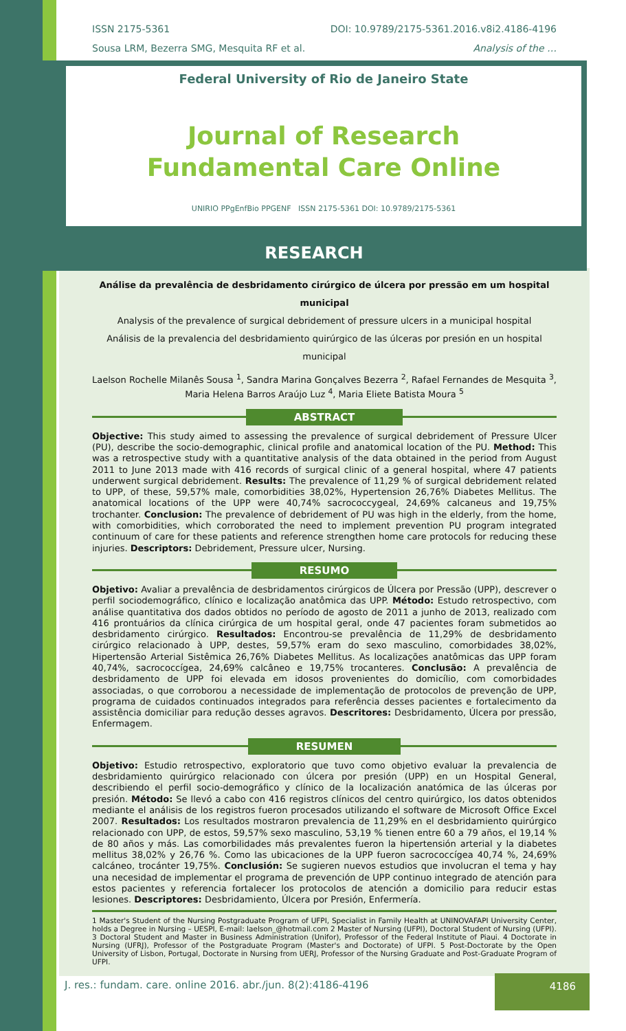ISSN 2175-5361 DOI: 10.9789/2175-5361.2016.v8i2.4186-4196
Sousa LRM, Bezerra SMG, Mesquita RF et al. Analysis of the …
Federal University of Rio de Janeiro State
Journal of Research
Fundamental Care Online
UNIRIO PPgEnfBio PPGENF ISSN 2175-5361 DOI: 10.9789/2175-5361
RESEARCH
Análise da prevalência de desbridamento cirúrgico de úlcera por pressão em um hospital municipal
Analysis of the prevalence of surgical debridement of pressure ulcers in a municipal hospital
Análisis de la prevalencia del desbridamiento quirúrgico de las úlceras por presión en un hospital municipal
Laelson Rochelle Milanês Sousa <sup>1</sup>, Sandra Marina Gonçalves Bezerra <sup>2</sup>, Rafael Fernandes de Mesquita <sup>3</sup>, Maria Helena Barros Araújo Luz <sup>4</sup>, Maria Eliete Batista Moura <sup>5</sup>
ABSTRACT
Objective: This study aimed to assessing the prevalence of surgical debridement of Pressure Ulcer (PU), describe the socio-demographic, clinical profile and anatomical location of the PU. Method: This was a retrospective study with a quantitative analysis of the data obtained in the period from August 2011 to June 2013 made with 416 records of surgical clinic of a general hospital, where 47 patients underwent surgical debridement. Results: The prevalence of 11,29 % of surgical debridement related to UPP, of these, 59,57% male, comorbidities 38,02%, Hypertension 26,76% Diabetes Mellitus. The anatomical locations of the UPP were 40,74% sacrococcygeal, 24,69% calcaneus and 19,75% trochanter. Conclusion: The prevalence of debridement of PU was high in the elderly, from the home, with comorbidities, which corroborated the need to implement prevention PU program integrated continuum of care for these patients and reference strengthen home care protocols for reducing these injuries. Descriptors: Debridement, Pressure ulcer, Nursing.
RESUMO
Objetivo: Avaliar a prevalência de desbridamentos cirúrgicos de Úlcera por Pressão (UPP), descrever o perfil sociodemográfico, clínico e localização anatômica das UPP. Método: Estudo retrospectivo, com análise quantitativa dos dados obtidos no período de agosto de 2011 a junho de 2013, realizado com 416 prontuários da clínica cirúrgica de um hospital geral, onde 47 pacientes foram submetidos ao desbridamento cirúrgico. Resultados: Encontrou-se prevalência de 11,29% de desbridamento cirúrgico relacionado à UPP, destes, 59,57% eram do sexo masculino, comorbidades 38,02%, Hipertensão Arterial Sistêmica 26,76% Diabetes Mellitus. As localizações anatômicas das UPP foram 40,74%, sacrococcígea, 24,69% calcâneo e 19,75% trocanteres. Conclusão: A prevalência de desbridamento de UPP foi elevada em idosos provenientes do domicílio, com comorbidades associadas, o que corroborou a necessidade de implementação de protocolos de prevenção de UPP, programa de cuidados continuados integrados para referência desses pacientes e fortalecimento da assistência domiciliar para redução desses agravos. Descritores: Desbridamento, Úlcera por pressão, Enfermagem.
RESUMEN
Objetivo: Estudio retrospectivo, exploratorio que tuvo como objetivo evaluar la prevalencia de desbridamiento quirúrgico relacionado con úlcera por presión (UPP) en un Hospital General, describiendo el perfil socio-demográfico y clínico de la localización anatómica de las úlceras por presión. Método: Se llevó a cabo con 416 registros clínicos del centro quirúrgico, los datos obtenidos mediante el análisis de los registros fueron procesados utilizando el software de Microsoft Office Excel 2007. Resultados: Los resultados mostraron prevalencia de 11,29% en el desbridamiento quirúrgico relacionado con UPP, de estos, 59,57% sexo masculino, 53,19 % tienen entre 60 a 79 años, el 19,14 % de 80 años y más. Las comorbilidades más prevalentes fueron la hipertensión arterial y la diabetes mellitus 38,02% y 26,76 %. Como las ubicaciones de la UPP fueron sacrococcígea 40,74 %, 24,69% calcáneo, trocánter 19,75%. Conclusión: Se sugieren nuevos estudios que involucran el tema y hay una necesidad de implementar el programa de prevención de UPP continuo integrado de atención para estos pacientes y referencia fortalecer los protocolos de atención a domicilio para reducir estas lesiones. Descriptores: Desbridamiento, Úlcera por Presión, Enfermería.
1 Master's Student of the Nursing Postgraduate Program of UFPI, Specialist in Family Health at UNINOVAFAPI University Center, holds a Degree in Nursing – UESPI, E-mail: laelson_@hotmail.com 2 Master of Nursing (UFPI), Doctoral Student of Nursing (UFPI). 3 Doctoral Student and Master in Business Administration (Unifor), Professor of the Federal Institute of Piaui. 4 Doctorate in Nursing (UFRJ), Professor of the Postgraduate Program (Master's and Doctorate) of UFPI. 5 Post-Doctorate by the Open University of Lisbon, Portugal, Doctorate in Nursing from UERJ, Professor of the Nursing Graduate and Post-Graduate Program of UFPI.
J. res.: fundam. care. online 2016. abr./jun. 8(2):4186-4196 4186